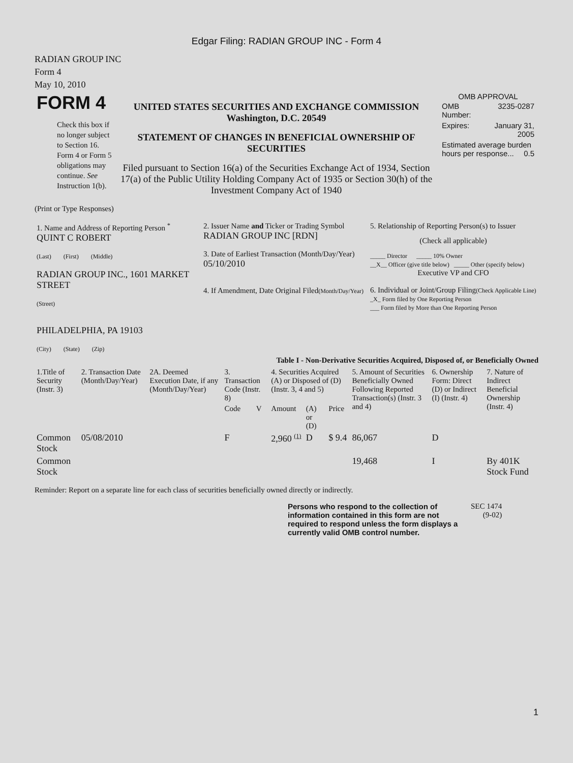Edgar Filing: RADIAN GROUP INC - Form 4
RADIAN GROUP INC
Form 4
May 10, 2010
| FORM 4 Check this box if no longer subject to Section 16. Form 4 or Form 5 obligations may continue. See Instruction 1(b). | UNITED STATES SECURITIES AND EXCHANGE COMMISSION Washington, D.C. 20549 STATEMENT OF CHANGES IN BENEFICIAL OWNERSHIP OF SECURITIES Filed pursuant to Section 16(a) of the Securities Exchange Act of 1934, Section 17(a) of the Public Utility Holding Company Act of 1935 or Section 30(h) of the Investment Company Act of 1940 | OMB APPROVAL / OMB Number: / 3235-0287 / / Expires: / January 31, 2005 / / Estimated average burden hours per response... 0.5 / / |
(Print or Type Responses)
| 1. Name and Address of Reporting Person <sup>*</sup> QUINT C ROBERT (Last) (First) (Middle) RADIAN GROUP INC., 1601 MARKET STREET (Street) PHILADELPHIA, PA 19103 (City) (State) (Zip) | 2. Issuer Name and Ticker or Trading Symbol RADIAN GROUP INC [RDN] 3. Date of Earliest Transaction (Month/Day/Year) 05/10/2010 4. If Amendment, Date Original Filed (Month/Day/Year) | 5. Relationship of Reporting Person(s) to Issuer (Check all applicable) _____ Director _____ 10% Owner __X__ Officer (give title below) _____ Other (specify below) Executive VP and CFO 6. Individual or Joint/Group Filing (Check Applicable Line) _X_ Form filed by One Reporting Person ___ Form filed by More than One Reporting Person |
Table I - Non-Derivative Securities Acquired, Disposed of, or Beneficially Owned
| 1.Title of Security (Instr. 3) | 2. Transaction Date (Month/Day/Year) | 2A. Deemed Execution Date, if any (Month/Day/Year) | 3. Transaction Code (Instr. 8) | | 4. Securities Acquired (A) or Disposed of (D) (Instr. 3, 4 and 5) | | | 5. Amount of Securities Beneficially Owned Following Reported Transaction(s) (Instr. 3 and 4) | 6. Ownership Form: Direct (D) or Indirect (I) (Instr. 4) | 7. Nature of Indirect Beneficial Ownership (Instr. 4) |
| --- | --- | --- | --- | --- | --- | --- | --- | --- | --- | --- |
| | | | Code | V | Amount | (A) or (D) | Price | | | |
| Common Stock | 05/08/2010 | | F | | 2,960 <sup>(1)</sup> | D | $ 9.4 | 86,067 | D | |
| Common Stock | | | | | | | | 19,468 | I | By 401K Stock Fund |
Reminder: Report on a separate line for each class of securities beneficially owned directly or indirectly.
Persons who respond to the collection of information contained in this form are not required to respond unless the form displays a currently valid OMB control number.
SEC 1474
(9-02)
1